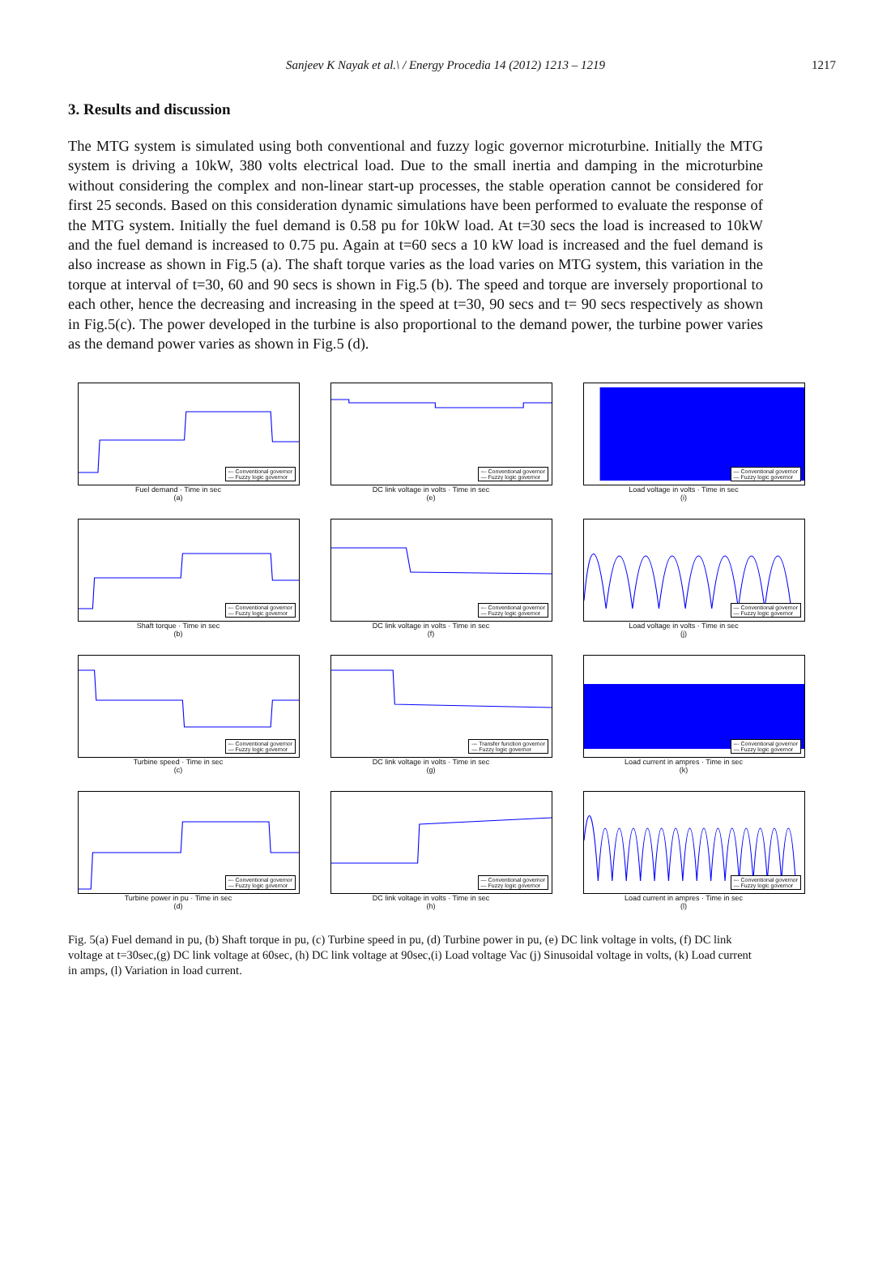Sanjeev K Nayak et al.\ / Energy Procedia 14 (2012) 1213 – 1219 1217
3. Results and discussion
The MTG system is simulated using both conventional and fuzzy logic governor microturbine. Initially the MTG system is driving a 10kW, 380 volts electrical load. Due to the small inertia and damping in the microturbine without considering the complex and non-linear start-up processes, the stable operation cannot be considered for first 25 seconds. Based on this consideration dynamic simulations have been performed to evaluate the response of the MTG system. Initially the fuel demand is 0.58 pu for 10kW load. At t=30 secs the load is increased to 10kW and the fuel demand is increased to 0.75 pu. Again at t=60 secs a 10 kW load is increased and the fuel demand is also increase as shown in Fig.5 (a). The shaft torque varies as the load varies on MTG system, this variation in the torque at interval of t=30, 60 and 90 secs is shown in Fig.5 (b). The speed and torque are inversely proportional to each other, hence the decreasing and increasing in the speed at t=30, 90 secs and t= 90 secs respectively as shown in Fig.5(c). The power developed in the turbine is also proportional to the demand power, the turbine power varies as the demand power varies as shown in Fig.5 (d).
--- Conventional governor
— Fuzzy logic governor
Fuel demand · Time in sec
(a)
--- Conventional governor
— Fuzzy logic governor
DC link voltage in volts · Time in sec
(e)
— Conventional governor
— Fuzzy logic governor
Load voltage in volts · Time in sec
(i)
--- Conventional governor
— Fuzzy logic governor
Shaft torque · Time in sec
(b)
--- Conventional governor
— Fuzzy logic governor
DC link voltage in volts · Time in sec
(f)
— Conventional governor
— Fuzzy logic governor
Load voltage in volts · Time in sec
(j)
--- Conventional governor
— Fuzzy logic governor
Turbine speed · Time in sec
(c)
--- Transfer function governor
— Fuzzy logic governor
DC link voltage in volts · Time in sec
(g)
--- Conventional governor
— Fuzzy logic governor
Load current in ampres · Time in sec
(k)
--- Conventional governor
— Fuzzy logic governor
Turbine power in pu · Time in sec
(d)
— Conventional governor
— Fuzzy logic governor
DC link voltage in volts · Time in sec
(h)
--- Conventional governor
— Fuzzy logic governor
Load current in ampres · Time in sec
(l)
Fig. 5(a) Fuel demand in pu, (b) Shaft torque in pu, (c) Turbine speed in pu, (d) Turbine power in pu, (e) DC link voltage in volts, (f) DC link voltage at t=30sec,(g) DC link voltage at 60sec, (h) DC link voltage at 90sec,(i) Load voltage Vac (j) Sinusoidal voltage in volts, (k) Load current in amps, (l) Variation in load current.